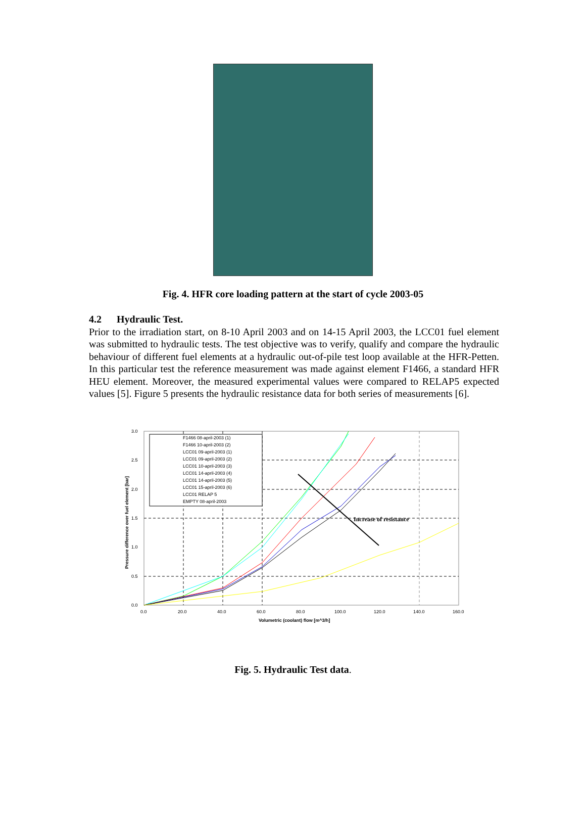Fig. 4. HFR core loading pattern at the start of cycle 2003-05
4.2 Hydraulic Test.
Prior to the irradiation start, on 8-10 April 2003 and on 14-15 April 2003, the LCC01 fuel element was submitted to hydraulic tests. The test objective was to verify, qualify and compare the hydraulic behaviour of different fuel elements at a hydraulic out-of-pile test loop available at the HFR-Petten. In this particular test the reference measurement was made against element F1466, a standard HFR HEU element. Moreover, the measured experimental values were compared to RELAP5 expected values [5]. Figure 5 presents the hydraulic resistance data for both series of measurements [6].
3.0
2.5
2.0
1.5
1.0
0.5
0.0
0.0
20.0
40.0
60.0
80.0
100.0
120.0
140.0
160.0
Volumetric (coolant) flow [m^3/h]
Pressure difference over fuel element [bar]
Increase of resistance
F1466 08-april-2003 (1)
F1466 10-april-2003 (2)
LCC01 09-april-2003 (1)
LCC01 09-april-2003 (2)
LCC01 10-april-2003 (3)
LCC01 14-april-2003 (4)
LCC01 14-april-2003 (5)
LCC01 15-april-2003 (6)
LCC01 RELAP 5
EMPTY 08-april-2003
Fig. 5. Hydraulic Test data.